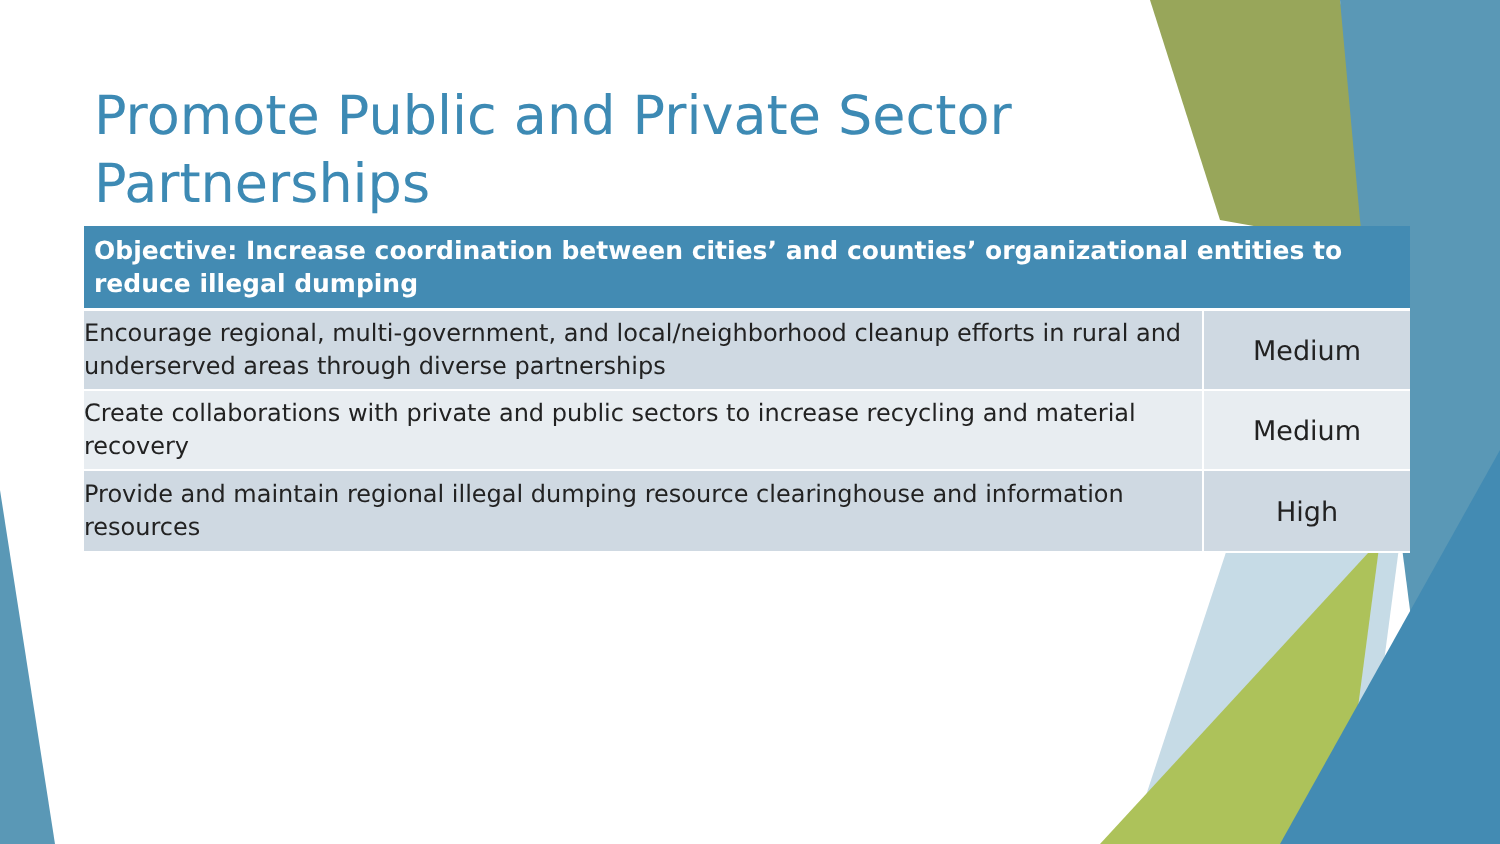Promote Public and Private Sector Partnerships
| Objective: Increase coordination between cities’ and counties’ organizational entities to reduce illegal dumping | |
| --- | --- |
| Encourage regional, multi-government, and local/neighborhood cleanup efforts in rural and underserved areas through diverse partnerships | Medium |
| Create collaborations with private and public sectors to increase recycling and material recovery | Medium |
| Provide and maintain regional illegal dumping resource clearinghouse and information resources | High |